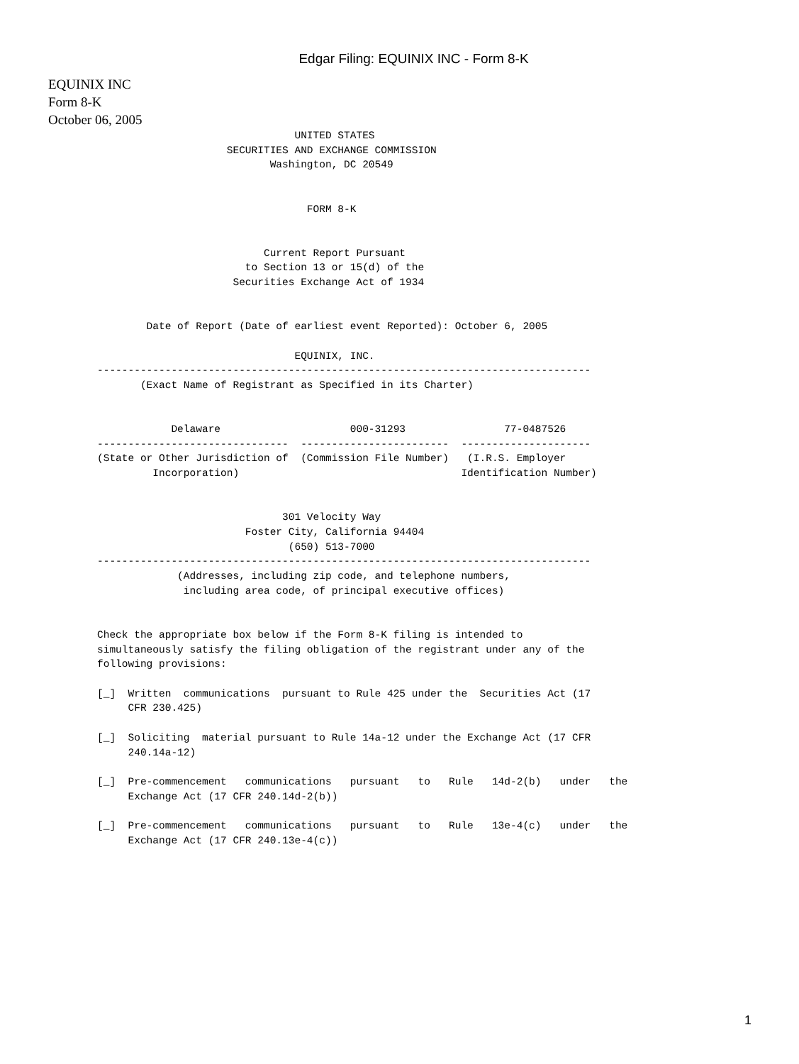Edgar Filing: EQUINIX INC - Form 8-K
EQUINIX INC
Form 8-K
October 06, 2005
                                UNITED STATES
                     SECURITIES AND EXCHANGE COMMISSION
                            Washington, DC 20549


                                  FORM 8-K


                           Current Report Pursuant
                        to Section 13 or 15(d) of the
                      Securities Exchange Act of 1934


        Date of Report (Date of earliest event Reported): October 6, 2005

                                EQUINIX, INC.
--------------------------------------------------------------------------------
       (Exact Name of Registrant as Specified in its Charter)


            Delaware                     000-31293                77-0487526
-------------------------------  ------------------------  ---------------------
(State or Other Jurisdiction of  (Commission File Number)   (I.R.S. Employer
         Incorporation)                                    Identification Number)


                              301 Velocity Way
                        Foster City, California 94404
                               (650) 513-7000
--------------------------------------------------------------------------------
             (Addresses, including zip code, and telephone numbers,
              including area code, of principal executive offices)


Check the appropriate box below if the Form 8-K filing is intended to
simultaneously satisfy the filing obligation of the registrant under any of the
following provisions:

[_]  Written  communications  pursuant to Rule 425 under the  Securities Act (17
     CFR 230.425)

[_]  Soliciting  material pursuant to Rule 14a-12 under the Exchange Act (17 CFR
     240.14a-12)

[_]  Pre-commencement   communications   pursuant   to   Rule   14d-2(b)   under   the
     Exchange Act (17 CFR 240.14d-2(b))

[_]  Pre-commencement   communications   pursuant   to   Rule   13e-4(c)   under   the
     Exchange Act (17 CFR 240.13e-4(c))
1